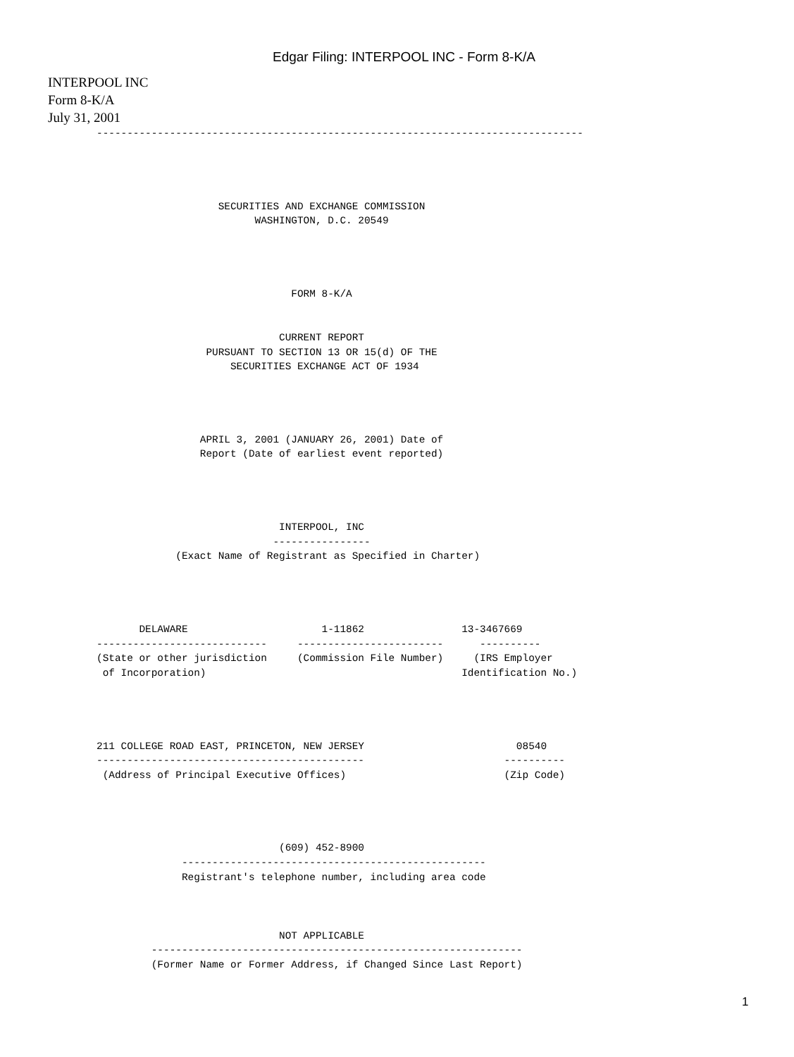Edgar Filing: INTERPOOL INC - Form 8-K/A
INTERPOOL INC
Form 8-K/A
July 31, 2001
--------------------------------------------------------------------------------




                    SECURITIES AND EXCHANGE COMMISSION
                          WASHINGTON, D.C. 20549




                                FORM 8-K/A


                              CURRENT REPORT
                  PURSUANT TO SECTION 13 OR 15(d) OF THE
                      SECURITIES EXCHANGE ACT OF 1934




                 APRIL 3, 2001 (JANUARY 26, 2001) Date of
                 Report (Date of earliest event reported)




                              INTERPOOL, INC
                             ----------------
             (Exact Name of Registrant as Specified in Charter)




       DELAWARE                      1-11862                13-3467669
----------------------------     ------------------------      ----------
(State or other jurisdiction     (Commission File Number)     (IRS Employer
 of Incorporation)                                          Identification No.)




211 COLLEGE ROAD EAST, PRINCETON, NEW JERSEY                         08540
--------------------------------------------                       ----------
 (Address of Principal Executive Offices)                          (Zip Code)




                              (609) 452-8900
              --------------------------------------------------
              Registrant's telephone number, including area code



                              NOT APPLICABLE
         -------------------------------------------------------------
         (Former Name or Former Address, if Changed Since Last Report)
1